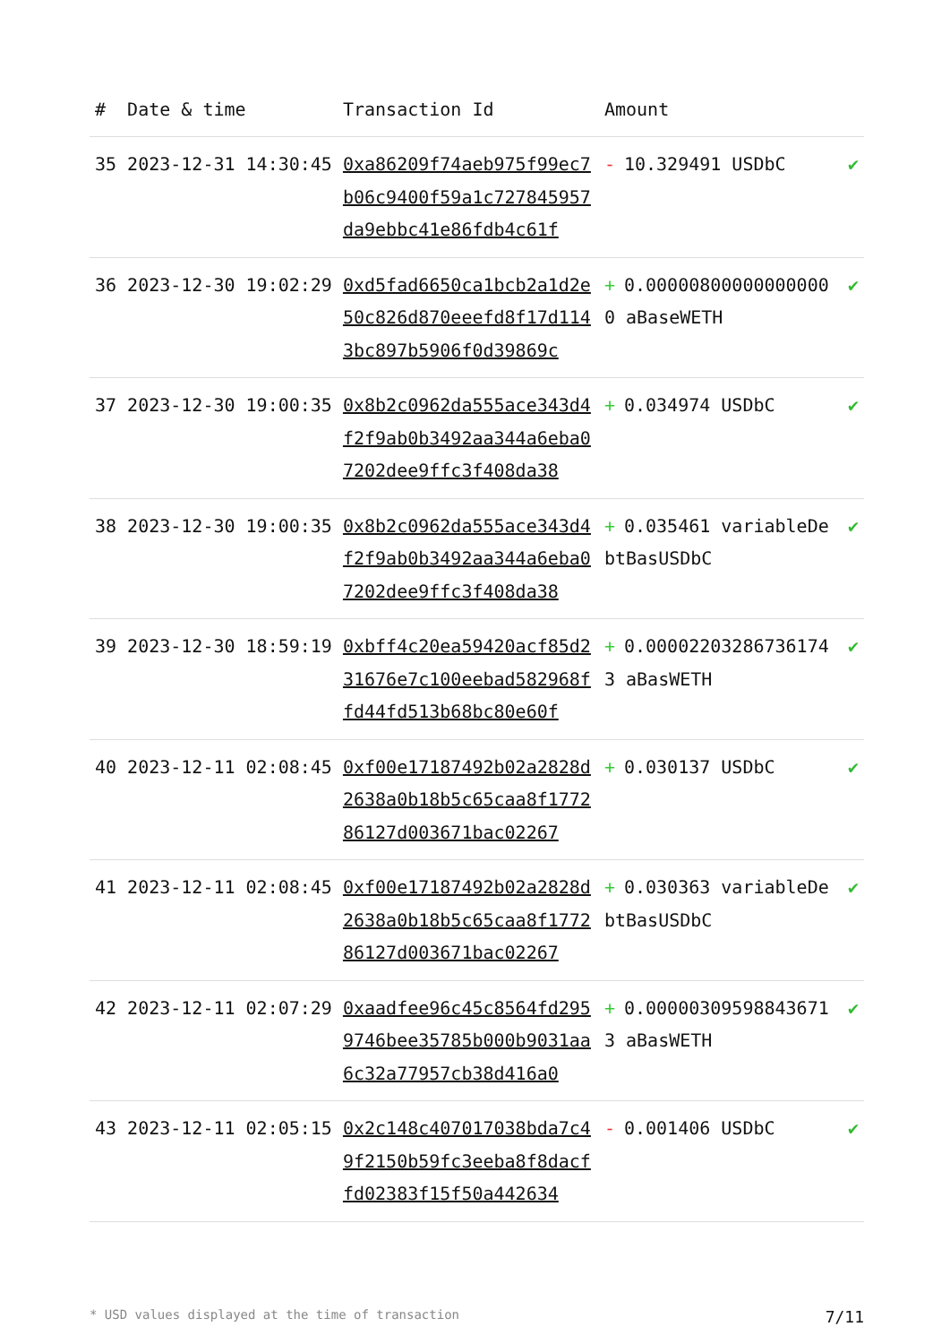| # | Date & time | Transaction Id | Amount | |
| --- | --- | --- | --- | --- |
| 35 | 2023-12-31 14:30:45 | 0xa86209f74aeb975f99ec7b06c9400f59a1c727845957da9ebbc41e86fdb4c61f | - 10.329491 USDbC | ✔ |
| 36 | 2023-12-30 19:02:29 | 0xd5fad6650ca1bcb2a1d2e50c826d870eeefd8f17d1143bc897b5906f0d39869c | + 0.000008000000000000 aBaseWETH | ✔ |
| 37 | 2023-12-30 19:00:35 | 0x8b2c0962da555ace343d4f2f9ab0b3492aa344a6eba07202dee9ffc3f408da38 | + 0.034974 USDbC | ✔ |
| 38 | 2023-12-30 19:00:35 | 0x8b2c0962da555ace343d4f2f9ab0b3492aa344a6eba07202dee9ffc3f408da38 | + 0.035461 variableDebtBasUSDbC | ✔ |
| 39 | 2023-12-30 18:59:19 | 0xbff4c20ea59420acf85d231676e7c100eebad582968ffd44fd513b68bc80e60f | + 0.000022032867361743 aBasWETH | ✔ |
| 40 | 2023-12-11 02:08:45 | 0xf00e17187492b02a2828d2638a0b18b5c65caa8f177286127d003671bac02267 | + 0.030137 USDbC | ✔ |
| 41 | 2023-12-11 02:08:45 | 0xf00e17187492b02a2828d2638a0b18b5c65caa8f177286127d003671bac02267 | + 0.030363 variableDebtBasUSDbC | ✔ |
| 42 | 2023-12-11 02:07:29 | 0xaadfee96c45c8564fd2959746bee35785b000b9031aa6c32a77957cb38d416a0 | + 0.000003095988436713 aBasWETH | ✔ |
| 43 | 2023-12-11 02:05:15 | 0x2c148c407017038bda7c49f2150b59fc3eeba8f8dacffd02383f15f50a442634 | - 0.001406 USDbC | ✔ |
* USD values displayed at the time of transaction 7/11